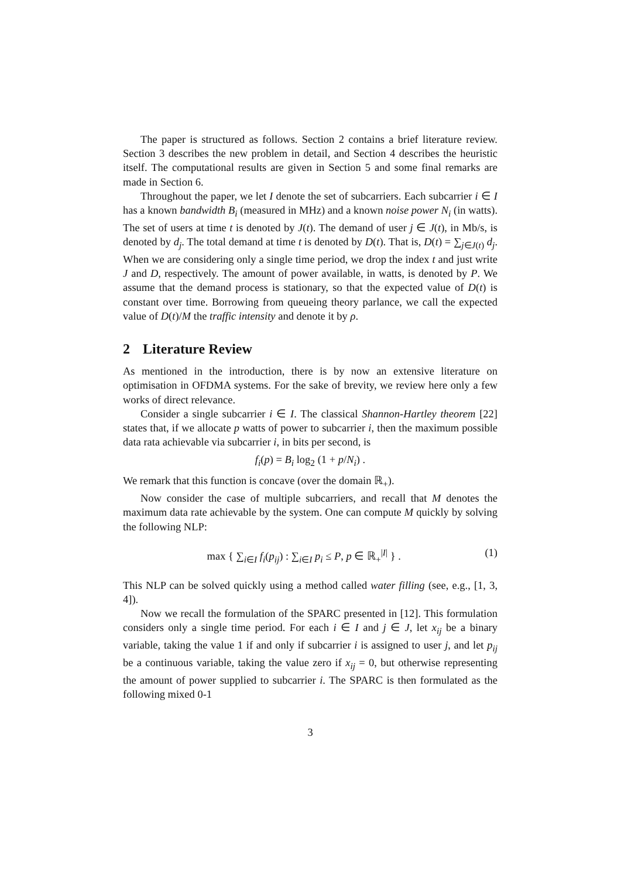The paper is structured as follows. Section 2 contains a brief literature review. Section 3 describes the new problem in detail, and Section 4 describes the heuristic itself. The computational results are given in Section 5 and some final remarks are made in Section 6.
Throughout the paper, we let I denote the set of subcarriers. Each subcarrier i ∈ I has a known bandwidth B<sub>i</sub> (measured in MHz) and a known noise power N<sub>i</sub> (in watts). The set of users at time t is denoted by J(t). The demand of user j ∈ J(t), in Mb/s, is denoted by d<sub>j</sub>. The total demand at time t is denoted by D(t). That is, D(t) = ∑<sub>j∈J(t)</sub> d<sub>j</sub>. When we are considering only a single time period, we drop the index t and just write J and D, respectively. The amount of power available, in watts, is denoted by P. We assume that the demand process is stationary, so that the expected value of D(t) is constant over time. Borrowing from queueing theory parlance, we call the expected value of D(t)/M the traffic intensity and denote it by ρ.
2 Literature Review
As mentioned in the introduction, there is by now an extensive literature on optimisation in OFDMA systems. For the sake of brevity, we review here only a few works of direct relevance.
Consider a single subcarrier i ∈ I. The classical Shannon-Hartley theorem [22] states that, if we allocate p watts of power to subcarrier i, then the maximum possible data rata achievable via subcarrier i, in bits per second, is
f<sub>i</sub>(p) = B<sub>i</sub> log<sub>2</sub> (1 + p/N<sub>i</sub>) .
We remark that this function is concave (over the domain ℝ<sub>+</sub>).
Now consider the case of multiple subcarriers, and recall that M denotes the maximum data rate achievable by the system. One can compute M quickly by solving the following NLP:
max { ∑<sub>i∈I</sub> f<sub>i</sub>(p<sub>ij</sub>) : ∑<sub>i∈I</sub> p<sub>i</sub> ≤ P, p ∈ ℝ<sub>+</sub><sup>|I|</sup> } . (1)
This NLP can be solved quickly using a method called water filling (see, e.g., [1, 3, 4]).
Now we recall the formulation of the SPARC presented in [12]. This formulation considers only a single time period. For each i ∈ I and j ∈ J, let x<sub>ij</sub> be a binary variable, taking the value 1 if and only if subcarrier i is assigned to user j, and let p<sub>ij</sub> be a continuous variable, taking the value zero if x<sub>ij</sub> = 0, but otherwise representing the amount of power supplied to subcarrier i. The SPARC is then formulated as the following mixed 0-1
3